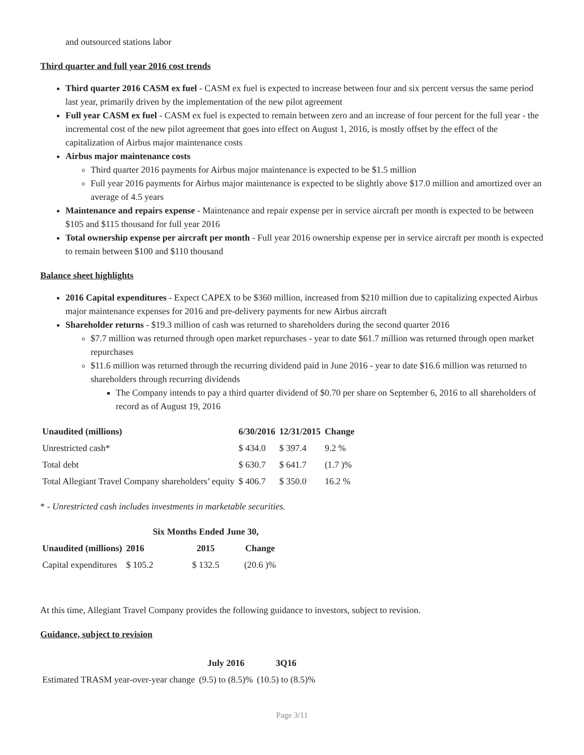and outsourced stations labor
Third quarter and full year 2016 cost trends
Third quarter 2016 CASM ex fuel - CASM ex fuel is expected to increase between four and six percent versus the same period last year, primarily driven by the implementation of the new pilot agreement
Full year CASM ex fuel - CASM ex fuel is expected to remain between zero and an increase of four percent for the full year - the incremental cost of the new pilot agreement that goes into effect on August 1, 2016, is mostly offset by the effect of the capitalization of Airbus major maintenance costs
Airbus major maintenance costs
Third quarter 2016 payments for Airbus major maintenance is expected to be $1.5 million
Full year 2016 payments for Airbus major maintenance is expected to be slightly above $17.0 million and amortized over an average of 4.5 years
Maintenance and repairs expense - Maintenance and repair expense per in service aircraft per month is expected to be between $105 and $115 thousand for full year 2016
Total ownership expense per aircraft per month - Full year 2016 ownership expense per in service aircraft per month is expected to remain between $100 and $110 thousand
Balance sheet highlights
2016 Capital expenditures - Expect CAPEX to be $360 million, increased from $210 million due to capitalizing expected Airbus major maintenance expenses for 2016 and pre-delivery payments for new Airbus aircraft
Shareholder returns - $19.3 million of cash was returned to shareholders during the second quarter 2016
$7.7 million was returned through open market repurchases - year to date $61.7 million was returned through open market repurchases
$11.6 million was returned through the recurring dividend paid in June 2016 - year to date $16.6 million was returned to shareholders through recurring dividends
The Company intends to pay a third quarter dividend of $0.70 per share on September 6, 2016 to all shareholders of record as of August 19, 2016
| Unaudited (millions) | 6/30/2016 | 12/31/2015 | Change |
| --- | --- | --- | --- |
| Unrestricted cash* | $ 434.0 | $ 397.4 | 9.2 % |
| Total debt | $ 630.7 | $ 641.7 | (1.7 )% |
| Total Allegiant Travel Company shareholders’ equity | $ 406.7 | $ 350.0 | 16.2 % |
* - Unrestricted cash includes investments in marketable securities.
| | Six Months Ended June 30, | | |
| --- | --- | --- | --- |
| Unaudited (millions) | 2016 | 2015 | Change |
| Capital expenditures | $ 105.2 | $ 132.5 | (20.6 )% |
At this time, Allegiant Travel Company provides the following guidance to investors, subject to revision.
Guidance, subject to revision
| | July 2016 | 3Q16 |
| --- | --- | --- |
| Estimated TRASM year-over-year change | (9.5) to (8.5)% | (10.5) to (8.5)% |
Page 3/11